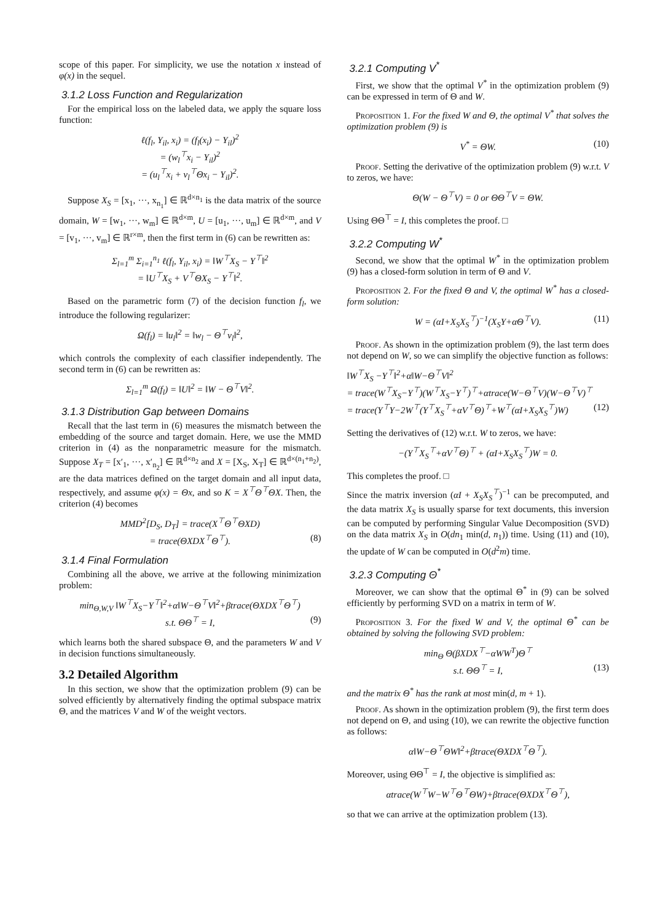scope of this paper. For simplicity, we use the notation x instead of φ(x) in the sequel.
3.1.2 Loss Function and Regularization
For the empirical loss on the labeled data, we apply the square loss function:
ℓ(f<sub>l</sub>, Y<sub>il</sub>, x<sub>i</sub>) = (f<sub>l</sub>(x<sub>i</sub>) − Y<sub>il</sub>)<sup>2</sup>
= (w<sub>l</sub><sup>⊤</sup>x<sub>i</sub> − Y<sub>il</sub>)<sup>2</sup>
= (u<sub>l</sub><sup>⊤</sup>x<sub>i</sub> + v<sub>l</sub><sup>⊤</sup>Θx<sub>i</sub> − Y<sub>il</sub>)<sup>2</sup>.
Suppose X<sub>S</sub> = [x<sub>1</sub>, ···, x<sub>n<sub>1</sub></sub>] ∈ ℝ<sup>d×n<sub>1</sub></sup> is the data matrix of the source domain, W = [w<sub>1</sub>, ···, w<sub>m</sub>] ∈ ℝ<sup>d×m</sup>, U = [u<sub>1</sub>, ···, u<sub>m</sub>] ∈ ℝ<sup>d×m</sup>, and V = [v<sub>1</sub>, ···, v<sub>m</sub>] ∈ ℝ<sup>r×m</sup>, then the first term in (6) can be rewritten as:
Σ<sub>l=1</sub><sup>m</sup> Σ<sub>i=1</sub><sup>n<sub>1</sub></sup> ℓ(f<sub>l</sub>, Y<sub>il</sub>, x<sub>i</sub>) = ‖W<sup>⊤</sup>X<sub>S</sub> − Y<sup>⊤</sup>‖<sup>2</sup>
= ‖U<sup>⊤</sup>X<sub>S</sub> + V<sup>⊤</sup>ΘX<sub>S</sub> − Y<sup>⊤</sup>‖<sup>2</sup>.
Based on the parametric form (7) of the decision function f<sub>l</sub>, we introduce the following regularizer:
Ω(f<sub>l</sub>) = ‖u<sub>l</sub>‖<sup>2</sup> = ‖w<sub>l</sub> − Θ<sup>⊤</sup>v<sub>l</sub>‖<sup>2</sup>,
which controls the complexity of each classifier independently. The second term in (6) can be rewritten as:
Σ<sub>l=1</sub><sup>m</sup> Ω(f<sub>l</sub>) = ‖U‖<sup>2</sup> = ‖W − Θ<sup>⊤</sup>V‖<sup>2</sup>.
3.1.3 Distribution Gap between Domains
Recall that the last term in (6) measures the mismatch between the embedding of the source and target domain. Here, we use the MMD criterion in (4) as the nonparametric measure for the mismatch. Suppose X<sub>T</sub> = [x′<sub>1</sub>, ···, x′<sub>n<sub>2</sub></sub>] ∈ ℝ<sup>d×n<sub>2</sub></sup> and X = [X<sub>S</sub>, X<sub>T</sub>] ∈ ℝ<sup>d×(n<sub>1</sub>+n<sub>2</sub>)</sup>, are the data matrices defined on the target domain and all input data, respectively, and assume φ(x) = Θx, and so K = X<sup>⊤</sup>Θ<sup>⊤</sup>ΘX. Then, the criterion (4) becomes
MMD<sup>2</sup>[D<sub>S</sub>, D<sub>T</sub>] = trace(X<sup>⊤</sup>Θ<sup>⊤</sup>ΘXD)
= trace(ΘXDX<sup>⊤</sup>Θ<sup>⊤</sup>). (8)
3.1.4 Final Formulation
Combining all the above, we arrive at the following minimization problem:
min<sub>Θ,W,V</sub> ‖W<sup>⊤</sup>X<sub>S</sub>−Y<sup>⊤</sup>‖<sup>2</sup>+α‖W−Θ<sup>⊤</sup>V‖<sup>2</sup>+βtrace(ΘXDX<sup>⊤</sup>Θ<sup>⊤</sup>)
s.t. ΘΘ<sup>⊤</sup> = I, (9)
which learns both the shared subspace Θ, and the parameters W and V in decision functions simultaneously.
3.2 Detailed Algorithm
In this section, we show that the optimization problem (9) can be solved efficiently by alternatively finding the optimal subspace matrix Θ, and the matrices V and W of the weight vectors.
3.2.1 Computing V<sup>*</sup>
First, we show that the optimal V<sup>*</sup> in the optimization problem (9) can be expressed in term of Θ and W.
Proposition 1. For the fixed W and Θ, the optimal V<sup>*</sup> that solves the optimization problem (9) is
V<sup>*</sup> = ΘW. (10)
Proof. Setting the derivative of the optimization problem (9) w.r.t. V to zeros, we have:
Θ(W − Θ<sup>⊤</sup>V) = 0 or ΘΘ<sup>⊤</sup>V = ΘW.
Using ΘΘ<sup>⊤</sup> = I, this completes the proof. □
3.2.2 Computing W<sup>*</sup>
Second, we show that the optimal W<sup>*</sup> in the optimization problem (9) has a closed-form solution in term of Θ and V.
Proposition 2. For the fixed Θ and V, the optimal W<sup>*</sup> has a closed-form solution:
W = (αI+X<sub>S</sub>X<sub>S</sub><sup>⊤</sup>)<sup>−1</sup>(X<sub>S</sub>Y+αΘ<sup>⊤</sup>V). (11)
Proof. As shown in the optimization problem (9), the last term does not depend on W, so we can simplify the objective function as follows:
‖W<sup>⊤</sup>X<sub>S</sub> −Y<sup>⊤</sup>‖<sup>2</sup>+α‖W−Θ<sup>⊤</sup>V‖<sup>2</sup>
= trace(W<sup>⊤</sup>X<sub>S</sub>−Y<sup>⊤</sup>)(W<sup>⊤</sup>X<sub>S</sub>−Y<sup>⊤</sup>)<sup>⊤</sup>+αtrace(W−Θ<sup>⊤</sup>V)(W−Θ<sup>⊤</sup>V)<sup>⊤</sup>
= trace(Y<sup>⊤</sup>Y−2W<sup>⊤</sup>(Y<sup>⊤</sup>X<sub>S</sub><sup>⊤</sup>+αV<sup>⊤</sup>Θ)<sup>⊤</sup>+W<sup>⊤</sup>(αI+X<sub>S</sub>X<sub>S</sub><sup>⊤</sup>)W) (12)
Setting the derivatives of (12) w.r.t. W to zeros, we have:
−(Y<sup>⊤</sup>X<sub>S</sub><sup>⊤</sup>+αV<sup>⊤</sup>Θ)<sup>⊤</sup> + (αI+X<sub>S</sub>X<sub>S</sub><sup>⊤</sup>)W = 0.
This completes the proof. □
Since the matrix inversion (αI + X<sub>S</sub>X<sub>S</sub><sup>⊤</sup>)<sup>−1</sup> can be precomputed, and the data matrix X<sub>S</sub> is usually sparse for text documents, this inversion can be computed by performing Singular Value Decomposition (SVD) on the data matrix X<sub>S</sub> in O(dn<sub>1</sub> min(d, n<sub>1</sub>)) time. Using (11) and (10), the update of W can be computed in O(d<sup>2</sup>m) time.
3.2.3 Computing Θ<sup>*</sup>
Moreover, we can show that the optimal Θ<sup>*</sup> in (9) can be solved efficiently by performing SVD on a matrix in term of W.
Proposition 3. For the fixed W and V, the optimal Θ<sup>*</sup> can be obtained by solving the following SVD problem:
min<sub>Θ</sub> Θ(βXDX<sup>⊤</sup>−αWW<sup>T</sup>)Θ<sup>⊤</sup>
s.t. ΘΘ<sup>⊤</sup> = I, (13)
and the matrix Θ<sup>*</sup> has the rank at most min(d, m + 1).
Proof. As shown in the optimization problem (9), the first term does not depend on Θ, and using (10), we can rewrite the objective function as follows:
α‖W−Θ<sup>⊤</sup>ΘW‖<sup>2</sup>+βtrace(ΘXDX<sup>⊤</sup>Θ<sup>⊤</sup>).
Moreover, using ΘΘ<sup>⊤</sup> = I, the objective is simplified as:
αtrace(W<sup>⊤</sup>W−W<sup>⊤</sup>Θ<sup>⊤</sup>ΘW)+βtrace(ΘXDX<sup>⊤</sup>Θ<sup>⊤</sup>),
so that we can arrive at the optimization problem (13).